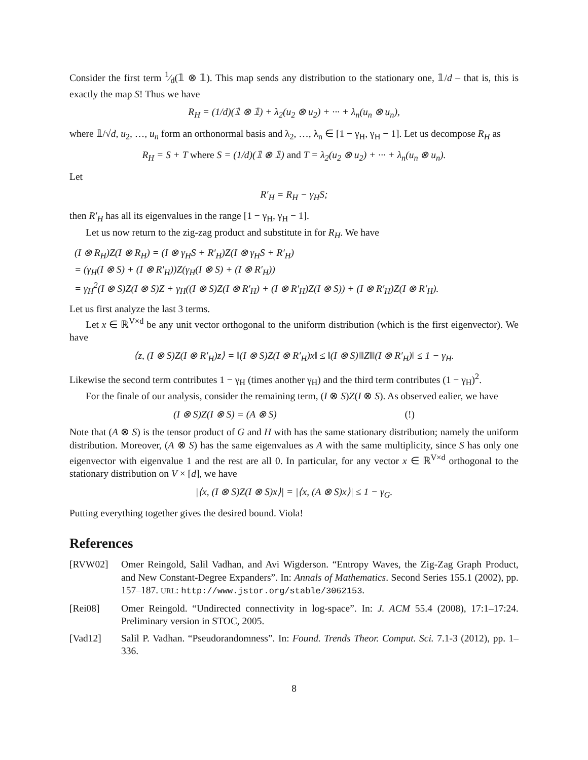Consider the first term 1⁄d(𝟙 ⊗ 𝟙). This map sends any distribution to the stationary one, 𝟙/d – that is, this is exactly the map S! Thus we have
R<sub>H</sub> = (1/d)(𝟙 ⊗ 𝟙) + λ<sub>2</sub>(u<sub>2</sub> ⊗ u<sub>2</sub>) + ··· + λ<sub>n</sub>(u<sub>n</sub> ⊗ u<sub>n</sub>),
where 𝟙/√d, u<sub>2</sub>, …, u<sub>n</sub> form an orthonormal basis and λ<sub>2</sub>, …, λ<sub>n</sub> ∈ [1 − γ<sub>H</sub>, γ<sub>H</sub> − 1]. Let us decompose R<sub>H</sub> as
R<sub>H</sub> = S + T where S = (1/d)(𝟙 ⊗ 𝟙) and T = λ<sub>2</sub>(u<sub>2</sub> ⊗ u<sub>2</sub>) + ··· + λ<sub>n</sub>(u<sub>n</sub> ⊗ u<sub>n</sub>).
Let
R′<sub>H</sub> = R<sub>H</sub> − γ<sub>H</sub>S;
then R′<sub>H</sub> has all its eigenvalues in the range [1 − γ<sub>H</sub>, γ<sub>H</sub> − 1].
Let us now return to the zig-zag product and substitute in for R<sub>H</sub>. We have
(I ⊗ R<sub>H</sub>)Z(I ⊗ R<sub>H</sub>) = (I ⊗ γ<sub>H</sub>S + R′<sub>H</sub>)Z(I ⊗ γ<sub>H</sub>S + R′<sub>H</sub>)
= (γ<sub>H</sub>(I ⊗ S) + (I ⊗ R′<sub>H</sub>))Z(γ<sub>H</sub>(I ⊗ S) + (I ⊗ R′<sub>H</sub>))
= γ<sub>H</sub><sup>2</sup>(I ⊗ S)Z(I ⊗ S)Z + γ<sub>H</sub>((I ⊗ S)Z(I ⊗ R′<sub>H</sub>) + (I ⊗ R′<sub>H</sub>)Z(I ⊗ S)) + (I ⊗ R′<sub>H</sub>)Z(I ⊗ R′<sub>H</sub>).
Let us first analyze the last 3 terms.
Let x ∈ ℝ<sup>V×d</sup> be any unit vector orthogonal to the uniform distribution (which is the first eigenvector). We have
⟨z, (I ⊗ S)Z(I ⊗ R′<sub>H</sub>)z⟩ = ‖(I ⊗ S)Z(I ⊗ R′<sub>H</sub>)x‖ ≤ ‖(I ⊗ S)‖‖Z‖‖(I ⊗ R′<sub>H</sub>)‖ ≤ 1 − γ<sub>H</sub>.
Likewise the second term contributes 1 − γ<sub>H</sub> (times another γ<sub>H</sub>) and the third term contributes (1 − γ<sub>H</sub>)<sup>2</sup>.
For the finale of our analysis, consider the remaining term, (I ⊗ S)Z(I ⊗ S). As observed ealier, we have
(I ⊗ S)Z(I ⊗ S) = (A ⊗ S) (!)
Note that (A ⊗ S) is the tensor product of G and H with has the same stationary distribution; namely the uniform distribution. Moreover, (A ⊗ S) has the same eigenvalues as A with the same multiplicity, since S has only one eigenvector with eigenvalue 1 and the rest are all 0. In particular, for any vector x ∈ ℝ<sup>V×d</sup> orthogonal to the stationary distribution on V × [d], we have
|⟨x, (I ⊗ S)Z(I ⊗ S)x⟩| = |⟨x, (A ⊗ S)x⟩| ≤ 1 − γ<sub>G</sub>.
Putting everything together gives the desired bound. Viola!
References
[RVW02] Omer Reingold, Salil Vadhan, and Avi Wigderson. “Entropy Waves, the Zig-Zag Graph Product, and New Constant-Degree Expanders”. In: Annals of Mathematics. Second Series 155.1 (2002), pp. 157–187. URL: http://www.jstor.org/stable/3062153.
[Rei08] Omer Reingold. “Undirected connectivity in log-space”. In: J. ACM 55.4 (2008), 17:1–17:24. Preliminary version in STOC, 2005.
[Vad12] Salil P. Vadhan. “Pseudorandomness”. In: Found. Trends Theor. Comput. Sci. 7.1-3 (2012), pp. 1–336.
8